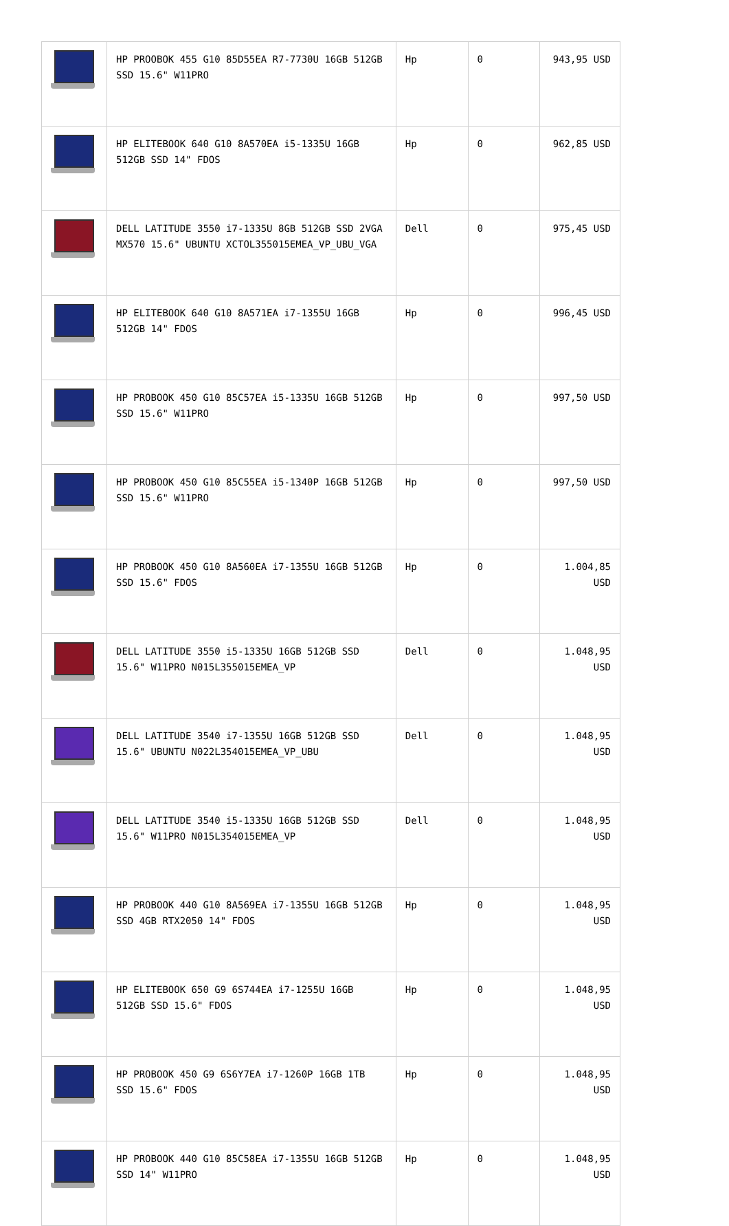| | HP PROOBOK 455 G10 85D55EA R7-7730U 16GB 512GB SSD 15.6" W11PRO | Hp | 0 | 943,95 USD |
| | HP ELITEBOOK 640 G10 8A570EA i5-1335U 16GB 512GB SSD 14" FDOS | Hp | 0 | 962,85 USD |
| | DELL LATITUDE 3550 i7-1335U 8GB 512GB SSD 2VGA MX570 15.6" UBUNTU XCTOL355015EMEA_VP_UBU_VGA | Dell | 0 | 975,45 USD |
| | HP ELITEBOOK 640 G10 8A571EA i7-1355U 16GB 512GB 14" FDOS | Hp | 0 | 996,45 USD |
| | HP PROBOOK 450 G10 85C57EA i5-1335U 16GB 512GB SSD 15.6" W11PRO | Hp | 0 | 997,50 USD |
| | HP PROBOOK 450 G10 85C55EA i5-1340P 16GB 512GB SSD 15.6" W11PRO | Hp | 0 | 997,50 USD |
| | HP PROBOOK 450 G10 8A560EA i7-1355U 16GB 512GB SSD 15.6" FDOS | Hp | 0 | 1.004,85 USD |
| | DELL LATITUDE 3550 i5-1335U 16GB 512GB SSD 15.6" W11PRO N015L355015EMEA_VP | Dell | 0 | 1.048,95 USD |
| | DELL LATITUDE 3540 i7-1355U 16GB 512GB SSD 15.6" UBUNTU N022L354015EMEA_VP_UBU | Dell | 0 | 1.048,95 USD |
| | DELL LATITUDE 3540 i5-1335U 16GB 512GB SSD 15.6" W11PRO N015L354015EMEA_VP | Dell | 0 | 1.048,95 USD |
| | HP PROBOOK 440 G10 8A569EA i7-1355U 16GB 512GB SSD 4GB RTX2050 14" FDOS | Hp | 0 | 1.048,95 USD |
| | HP ELITEBOOK 650 G9 6S744EA i7-1255U 16GB 512GB SSD 15.6" FDOS | Hp | 0 | 1.048,95 USD |
| | HP PROBOOK 450 G9 6S6Y7EA i7-1260P 16GB 1TB SSD 15.6" FDOS | Hp | 0 | 1.048,95 USD |
| | HP PROBOOK 440 G10 85C58EA i7-1355U 16GB 512GB SSD 14" W11PRO | Hp | 0 | 1.048,95 USD |